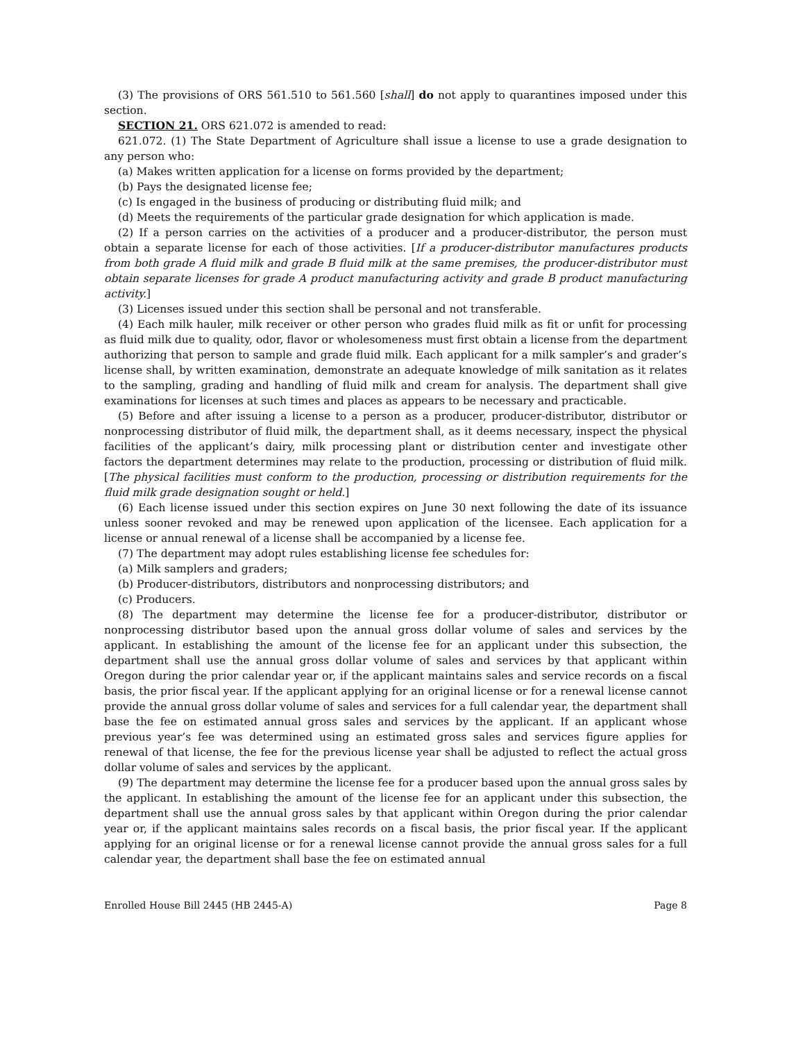(3) The provisions of ORS 561.510 to 561.560 [shall] do not apply to quarantines imposed under this section.
SECTION 21. ORS 621.072 is amended to read:
621.072. (1) The State Department of Agriculture shall issue a license to use a grade designation to any person who:
(a) Makes written application for a license on forms provided by the department;
(b) Pays the designated license fee;
(c) Is engaged in the business of producing or distributing fluid milk; and
(d) Meets the requirements of the particular grade designation for which application is made.
(2) If a person carries on the activities of a producer and a producer-distributor, the person must obtain a separate license for each of those activities. [If a producer-distributor manufactures products from both grade A fluid milk and grade B fluid milk at the same premises, the producer-distributor must obtain separate licenses for grade A product manufacturing activity and grade B product manufacturing activity.]
(3) Licenses issued under this section shall be personal and not transferable.
(4) Each milk hauler, milk receiver or other person who grades fluid milk as fit or unfit for processing as fluid milk due to quality, odor, flavor or wholesomeness must first obtain a license from the department authorizing that person to sample and grade fluid milk. Each applicant for a milk sampler’s and grader’s license shall, by written examination, demonstrate an adequate knowledge of milk sanitation as it relates to the sampling, grading and handling of fluid milk and cream for analysis. The department shall give examinations for licenses at such times and places as appears to be necessary and practicable.
(5) Before and after issuing a license to a person as a producer, producer-distributor, distributor or nonprocessing distributor of fluid milk, the department shall, as it deems necessary, inspect the physical facilities of the applicant’s dairy, milk processing plant or distribution center and investigate other factors the department determines may relate to the production, processing or distribution of fluid milk. [The physical facilities must conform to the production, processing or distribution requirements for the fluid milk grade designation sought or held.]
(6) Each license issued under this section expires on June 30 next following the date of its issuance unless sooner revoked and may be renewed upon application of the licensee. Each application for a license or annual renewal of a license shall be accompanied by a license fee.
(7) The department may adopt rules establishing license fee schedules for:
(a) Milk samplers and graders;
(b) Producer-distributors, distributors and nonprocessing distributors; and
(c) Producers.
(8) The department may determine the license fee for a producer-distributor, distributor or nonprocessing distributor based upon the annual gross dollar volume of sales and services by the applicant. In establishing the amount of the license fee for an applicant under this subsection, the department shall use the annual gross dollar volume of sales and services by that applicant within Oregon during the prior calendar year or, if the applicant maintains sales and service records on a fiscal basis, the prior fiscal year. If the applicant applying for an original license or for a renewal license cannot provide the annual gross dollar volume of sales and services for a full calendar year, the department shall base the fee on estimated annual gross sales and services by the applicant. If an applicant whose previous year’s fee was determined using an estimated gross sales and services figure applies for renewal of that license, the fee for the previous license year shall be adjusted to reflect the actual gross dollar volume of sales and services by the applicant.
(9) The department may determine the license fee for a producer based upon the annual gross sales by the applicant. In establishing the amount of the license fee for an applicant under this subsection, the department shall use the annual gross sales by that applicant within Oregon during the prior calendar year or, if the applicant maintains sales records on a fiscal basis, the prior fiscal year. If the applicant applying for an original license or for a renewal license cannot provide the annual gross sales for a full calendar year, the department shall base the fee on estimated annual
Enrolled House Bill 2445 (HB 2445-A) Page 8